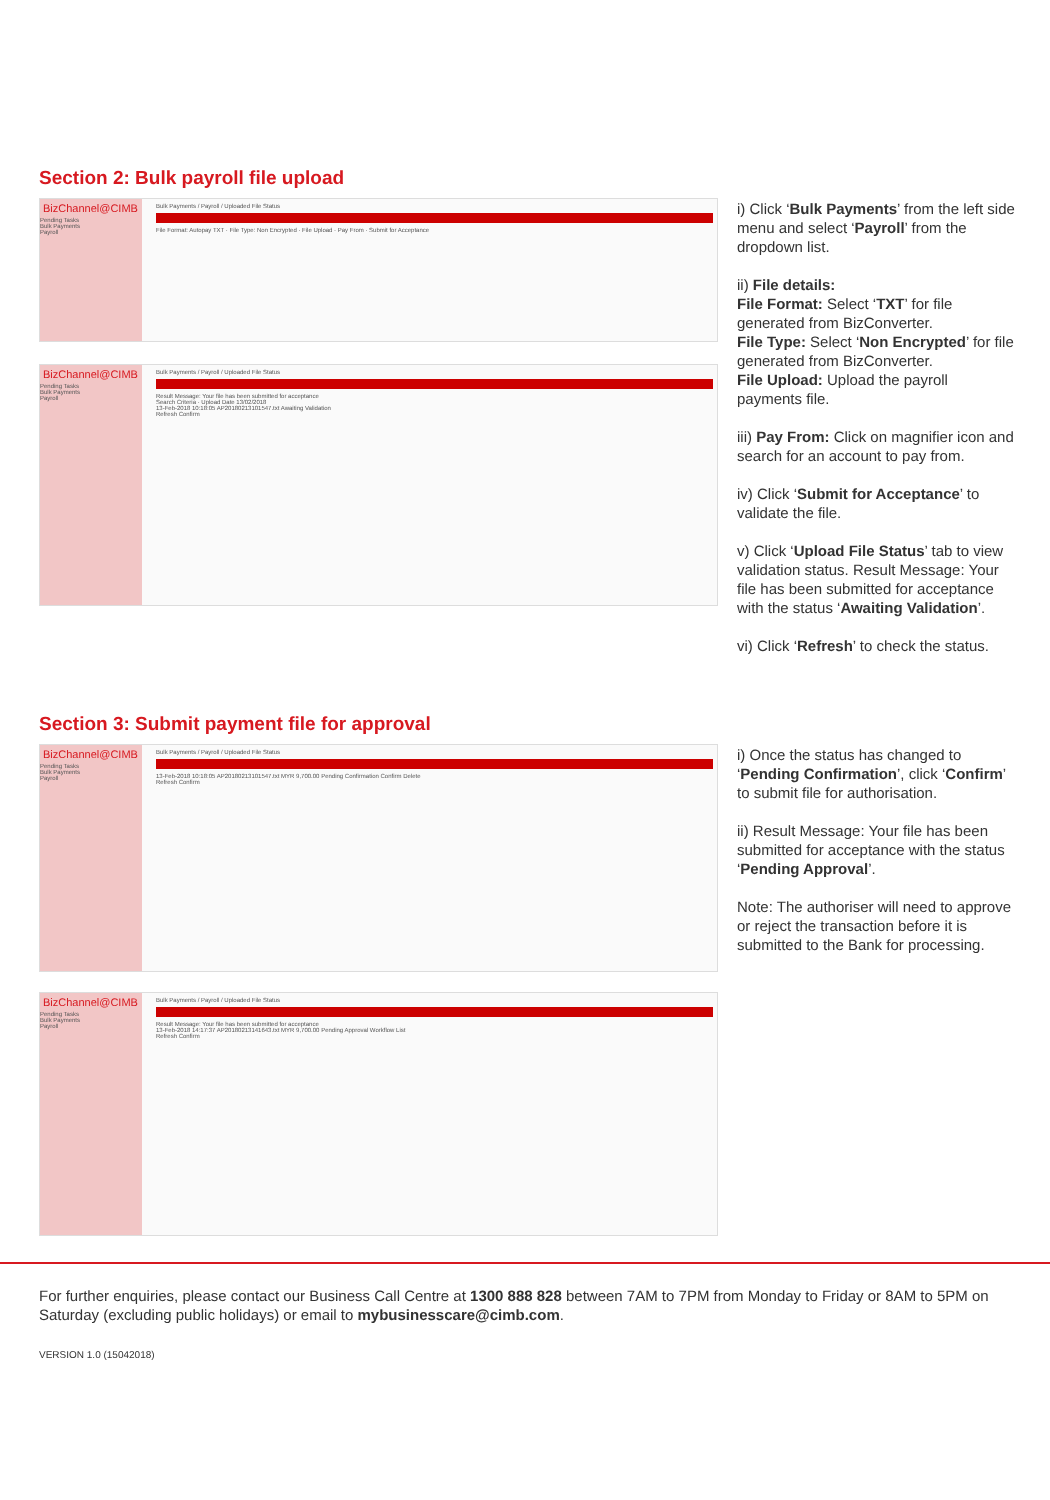Section 2: Bulk payroll file upload
BizChannel@CIMB
Pending Tasks
Bulk Payments
Payroll
Bulk Payments / Payroll / Uploaded File Status
File Format: Autopay TXT · File Type: Non Encrypted · File Upload · Pay From · Submit for Acceptance
BizChannel@CIMB
Pending Tasks
Bulk Payments
Payroll
Bulk Payments / Payroll / Uploaded File Status
Result Message: Your file has been submitted for acceptance
Search Criteria · Upload Date 13/02/2018
13-Feb-2018 10:18:05 AP20180213101547.txt Awaiting Validation
Refresh Confirm
i) Click ‘Bulk Payments’ from the left side menu and select ‘Payroll’ from the dropdown list.
ii) File details:
File Format: Select ‘TXT’ for file generated from BizConverter.
File Type: Select ‘Non Encrypted’ for file generated from BizConverter.
File Upload: Upload the payroll payments file.
iii) Pay From: Click on magnifier icon and search for an account to pay from.
iv) Click ‘Submit for Acceptance’ to validate the file.
v) Click ‘Upload File Status’ tab to view validation status. Result Message: Your file has been submitted for acceptance with the status ‘Awaiting Validation’.
vi) Click ‘Refresh’ to check the status.
Section 3: Submit payment file for approval
BizChannel@CIMB
Pending Tasks
Bulk Payments
Payroll
Bulk Payments / Payroll / Uploaded File Status
13-Feb-2018 10:18:05 AP20180213101547.txt MYR 9,700.00 Pending Confirmation Confirm Delete
Refresh Confirm
BizChannel@CIMB
Pending Tasks
Bulk Payments
Payroll
Bulk Payments / Payroll / Uploaded File Status
Result Message: Your file has been submitted for acceptance
13-Feb-2018 14:17:37 AP20180213141643.txt MYR 9,700.00 Pending Approval Workflow List
Refresh Confirm
i) Once the status has changed to ‘Pending Confirmation’, click ‘Confirm’ to submit file for authorisation.
ii) Result Message: Your file has been submitted for acceptance with the status ‘Pending Approval’.
Note: The authoriser will need to approve or reject the transaction before it is submitted to the Bank for processing.
For further enquiries, please contact our Business Call Centre at 1300 888 828 between 7AM to 7PM from Monday to Friday or 8AM to 5PM on Saturday (excluding public holidays) or email to mybusinesscare@cimb.com.
VERSION 1.0 (15042018)